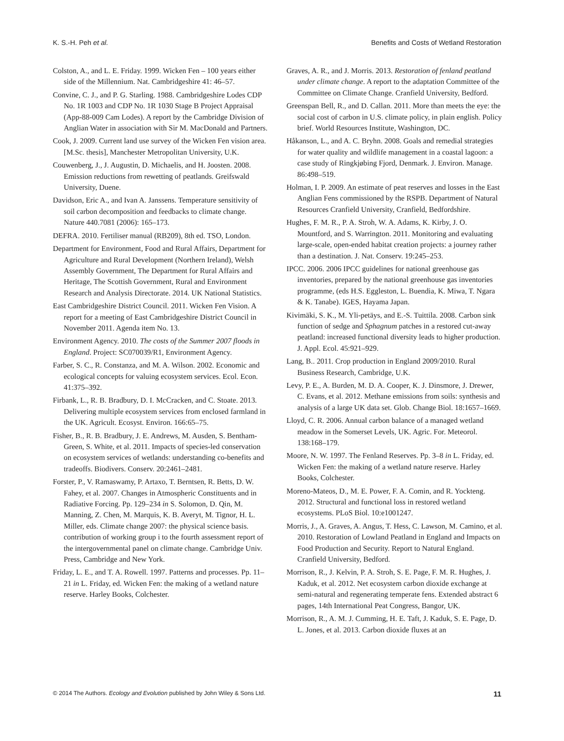K. S.-H. Peh et al. Benefits and Costs of Wetland Restoration
Colston, A., and L. E. Friday. 1999. Wicken Fen – 100 years either side of the Millennium. Nat. Cambridgeshire 41: 46–57.
Convine, C. J., and P. G. Starling. 1988. Cambridgeshire Lodes CDP No. 1R 1003 and CDP No. 1R 1030 Stage B Project Appraisal (App-88-009 Cam Lodes). A report by the Cambridge Division of Anglian Water in association with Sir M. MacDonald and Partners.
Cook, J. 2009. Current land use survey of the Wicken Fen vision area. [M.Sc. thesis], Manchester Metropolitan University, U.K.
Couwenberg, J., J. Augustin, D. Michaelis, and H. Joosten. 2008. Emission reductions from rewetting of peatlands. Greifswald University, Duene.
Davidson, Eric A., and Ivan A. Janssens. Temperature sensitivity of soil carbon decomposition and feedbacks to climate change. Nature 440.7081 (2006): 165–173.
DEFRA. 2010. Fertiliser manual (RB209), 8th ed. TSO, London.
Department for Environment, Food and Rural Affairs, Department for Agriculture and Rural Development (Northern Ireland), Welsh Assembly Government, The Department for Rural Affairs and Heritage, The Scottish Government, Rural and Environment Research and Analysis Directorate. 2014. UK National Statistics.
East Cambridgeshire District Council. 2011. Wicken Fen Vision. A report for a meeting of East Cambridgeshire District Council in November 2011. Agenda item No. 13.
Environment Agency. 2010. The costs of the Summer 2007 floods in England. Project: SC070039/R1, Environment Agency.
Farber, S. C., R. Constanza, and M. A. Wilson. 2002. Economic and ecological concepts for valuing ecosystem services. Ecol. Econ. 41:375–392.
Firbank, L., R. B. Bradbury, D. I. McCracken, and C. Stoate. 2013. Delivering multiple ecosystem services from enclosed farmland in the UK. Agricult. Ecosyst. Environ. 166:65–75.
Fisher, B., R. B. Bradbury, J. E. Andrews, M. Ausden, S. Bentham-Green, S. White, et al. 2011. Impacts of species-led conservation on ecosystem services of wetlands: understanding co-benefits and tradeoffs. Biodivers. Conserv. 20:2461–2481.
Forster, P., V. Ramaswamy, P. Artaxo, T. Berntsen, R. Betts, D. W. Fahey, et al. 2007. Changes in Atmospheric Constituents and in Radiative Forcing. Pp. 129–234 in S. Solomon, D. Qin, M. Manning, Z. Chen, M. Marquis, K. B. Averyt, M. Tignor, H. L. Miller, eds. Climate change 2007: the physical science basis. contribution of working group i to the fourth assessment report of the intergovernmental panel on climate change. Cambridge Univ. Press, Cambridge and New York.
Friday, L. E., and T. A. Rowell. 1997. Patterns and processes. Pp. 11–21 in L. Friday, ed. Wicken Fen: the making of a wetland nature reserve. Harley Books, Colchester.
Graves, A. R., and J. Morris. 2013. Restoration of fenland peatland under climate change. A report to the adaptation Committee of the Committee on Climate Change. Cranfield University, Bedford.
Greenspan Bell, R., and D. Callan. 2011. More than meets the eye: the social cost of carbon in U.S. climate policy, in plain english. Policy brief. World Resources Institute, Washington, DC.
Håkanson, L., and A. C. Bryhn. 2008. Goals and remedial strategies for water quality and wildlife management in a coastal lagoon: a case study of Ringkjøbing Fjord, Denmark. J. Environ. Manage. 86:498–519.
Holman, I. P. 2009. An estimate of peat reserves and losses in the East Anglian Fens commissioned by the RSPB. Department of Natural Resources Cranfield University, Cranfield, Bedfordshire.
Hughes, F. M. R., P. A. Stroh, W. A. Adams, K. Kirby, J. O. Mountford, and S. Warrington. 2011. Monitoring and evaluating large-scale, open-ended habitat creation projects: a journey rather than a destination. J. Nat. Conserv. 19:245–253.
IPCC. 2006. 2006 IPCC guidelines for national greenhouse gas inventories, prepared by the national greenhouse gas inventories programme, (eds H.S. Eggleston, L. Buendia, K. Miwa, T. Ngara & K. Tanabe). IGES, Hayama Japan.
Kivimäki, S. K., M. Yli-petäys, and E.-S. Tuittila. 2008. Carbon sink function of sedge and Sphagnum patches in a restored cut-away peatland: increased functional diversity leads to higher production. J. Appl. Ecol. 45:921–929.
Lang, B.. 2011. Crop production in England 2009/2010. Rural Business Research, Cambridge, U.K.
Levy, P. E., A. Burden, M. D. A. Cooper, K. J. Dinsmore, J. Drewer, C. Evans, et al. 2012. Methane emissions from soils: synthesis and analysis of a large UK data set. Glob. Change Biol. 18:1657–1669.
Lloyd, C. R. 2006. Annual carbon balance of a managed wetland meadow in the Somerset Levels, UK. Agric. For. Meteorol. 138:168–179.
Moore, N. W. 1997. The Fenland Reserves. Pp. 3–8 in L. Friday, ed. Wicken Fen: the making of a wetland nature reserve. Harley Books, Colchester.
Moreno-Mateos, D., M. E. Power, F. A. Comin, and R. Yockteng. 2012. Structural and functional loss in restored wetland ecosystems. PLoS Biol. 10:e1001247.
Morris, J., A. Graves, A. Angus, T. Hess, C. Lawson, M. Camino, et al. 2010. Restoration of Lowland Peatland in England and Impacts on Food Production and Security. Report to Natural England. Cranfield University, Bedford.
Morrison, R., J. Kelvin, P. A. Stroh, S. E. Page, F. M. R. Hughes, J. Kaduk, et al. 2012. Net ecosystem carbon dioxide exchange at semi-natural and regenerating temperate fens. Extended abstract 6 pages, 14th International Peat Congress, Bangor, UK.
Morrison, R., A. M. J. Cumming, H. E. Taft, J. Kaduk, S. E. Page, D. L. Jones, et al. 2013. Carbon dioxide fluxes at an
© 2014 The Authors. Ecology and Evolution published by John Wiley & Sons Ltd. 11